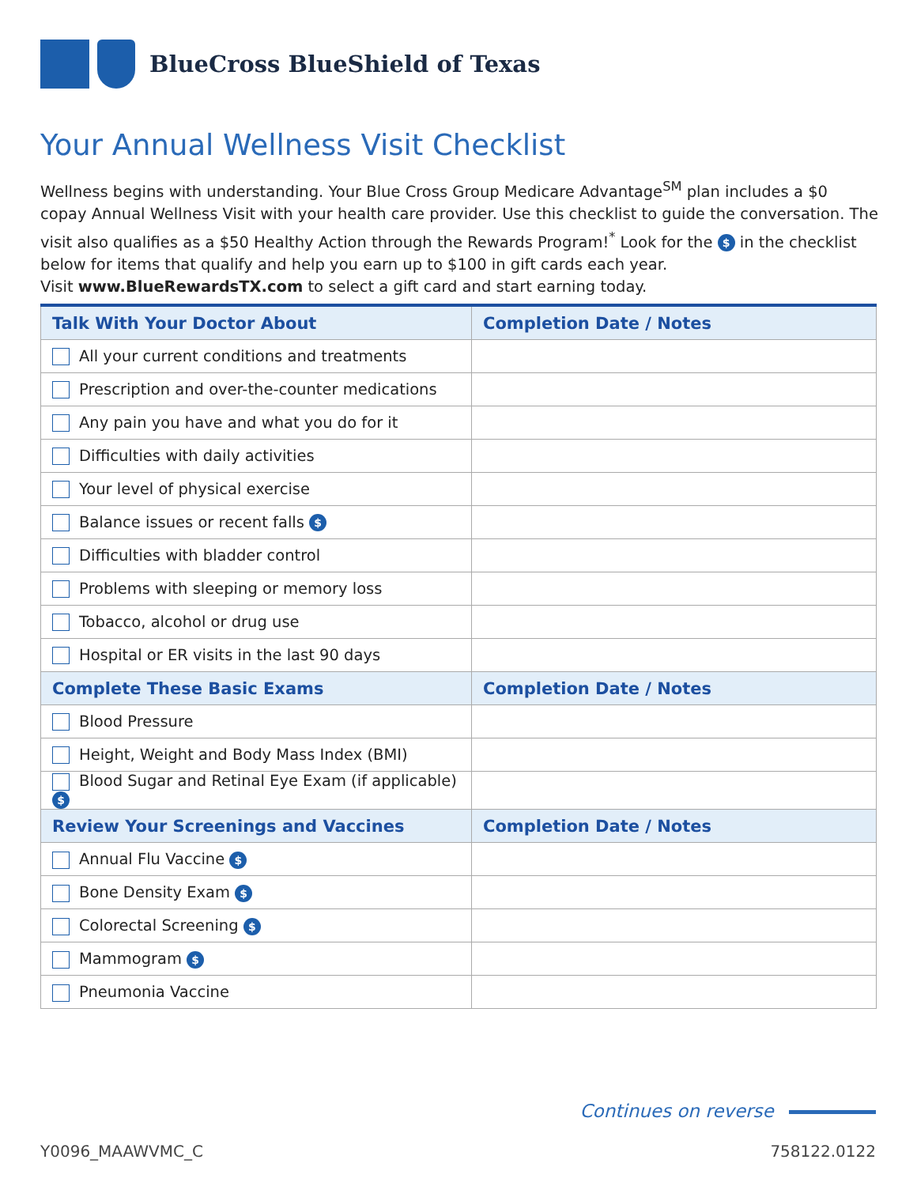BlueCross BlueShield of Texas
Your Annual Wellness Visit Checklist
Wellness begins with understanding. Your Blue Cross Group Medicare Advantage<sup>SM</sup> plan includes a $0 copay Annual Wellness Visit with your health care provider. Use this checklist to guide the conversation. The visit also qualifies as a $50 Healthy Action through the Rewards Program!<sup>*</sup> Look for the $ in the checklist below for items that qualify and help you earn up to $100 in gift cards each year.
Visit www.BlueRewardsTX.com to select a gift card and start earning today.
| Talk With Your Doctor About | Completion Date / Notes |
| --- | --- |
| All your current conditions and treatments | |
| Prescription and over-the-counter medications | |
| Any pain you have and what you do for it | |
| Difficulties with daily activities | |
| Your level of physical exercise | |
| Balance issues or recent falls $ | |
| Difficulties with bladder control | |
| Problems with sleeping or memory loss | |
| Tobacco, alcohol or drug use | |
| Hospital or ER visits in the last 90 days | |
| Complete These Basic Exams | Completion Date / Notes |
| Blood Pressure | |
| Height, Weight and Body Mass Index (BMI) | |
| Blood Sugar and Retinal Eye Exam (if applicable) $ | |
| Review Your Screenings and Vaccines | Completion Date / Notes |
| Annual Flu Vaccine $ | |
| Bone Density Exam $ | |
| Colorectal Screening $ | |
| Mammogram $ | |
| Pneumonia Vaccine | |
Continues on reverse
Y0096_MAAWVMC_C 758122.0122